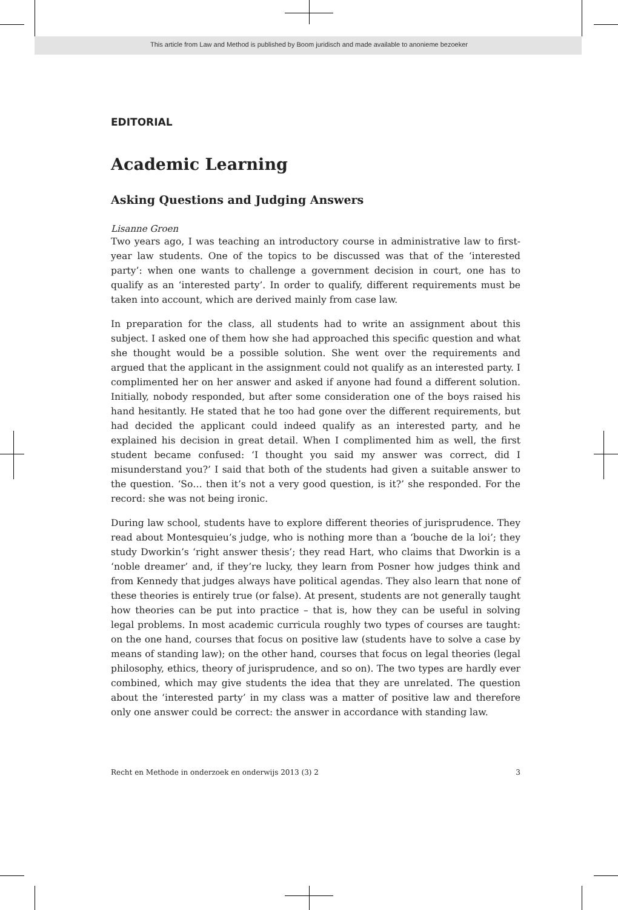This article from Law and Method is published by Boom juridisch and made available to anonieme bezoeker
EDITORIAL
Academic Learning
Asking Questions and Judging Answers
Lisanne Groen
Two years ago, I was teaching an introductory course in administrative law to first-year law students. One of the topics to be discussed was that of the ‘interested party’: when one wants to challenge a government decision in court, one has to qualify as an ‘interested party’. In order to qualify, different requirements must be taken into account, which are derived mainly from case law.
In preparation for the class, all students had to write an assignment about this subject. I asked one of them how she had approached this specific question and what she thought would be a possible solution. She went over the requirements and argued that the applicant in the assignment could not qualify as an interested party. I complimented her on her answer and asked if anyone had found a different solution. Initially, nobody responded, but after some consideration one of the boys raised his hand hesitantly. He stated that he too had gone over the different requirements, but had decided the applicant could indeed qualify as an interested party, and he explained his decision in great detail. When I complimented him as well, the first student became confused: ‘I thought you said my answer was correct, did I misunderstand you?’ I said that both of the students had given a suitable answer to the question. ‘So… then it’s not a very good question, is it?’ she responded. For the record: she was not being ironic.
During law school, students have to explore different theories of jurisprudence. They read about Montesquieu’s judge, who is nothing more than a ‘bouche de la loi’; they study Dworkin’s ‘right answer thesis’; they read Hart, who claims that Dworkin is a ‘noble dreamer’ and, if they’re lucky, they learn from Posner how judges think and from Kennedy that judges always have political agendas. They also learn that none of these theories is entirely true (or false). At present, students are not generally taught how theories can be put into practice – that is, how they can be useful in solving legal problems. In most academic curricula roughly two types of courses are taught: on the one hand, courses that focus on positive law (students have to solve a case by means of standing law); on the other hand, courses that focus on legal theories (legal philosophy, ethics, theory of jurisprudence, and so on). The two types are hardly ever combined, which may give students the idea that they are unrelated. The question about the ‘interested party’ in my class was a matter of positive law and therefore only one answer could be correct: the answer in accordance with standing law.
Recht en Methode in onderzoek en onderwijs 2013 (3) 2 3